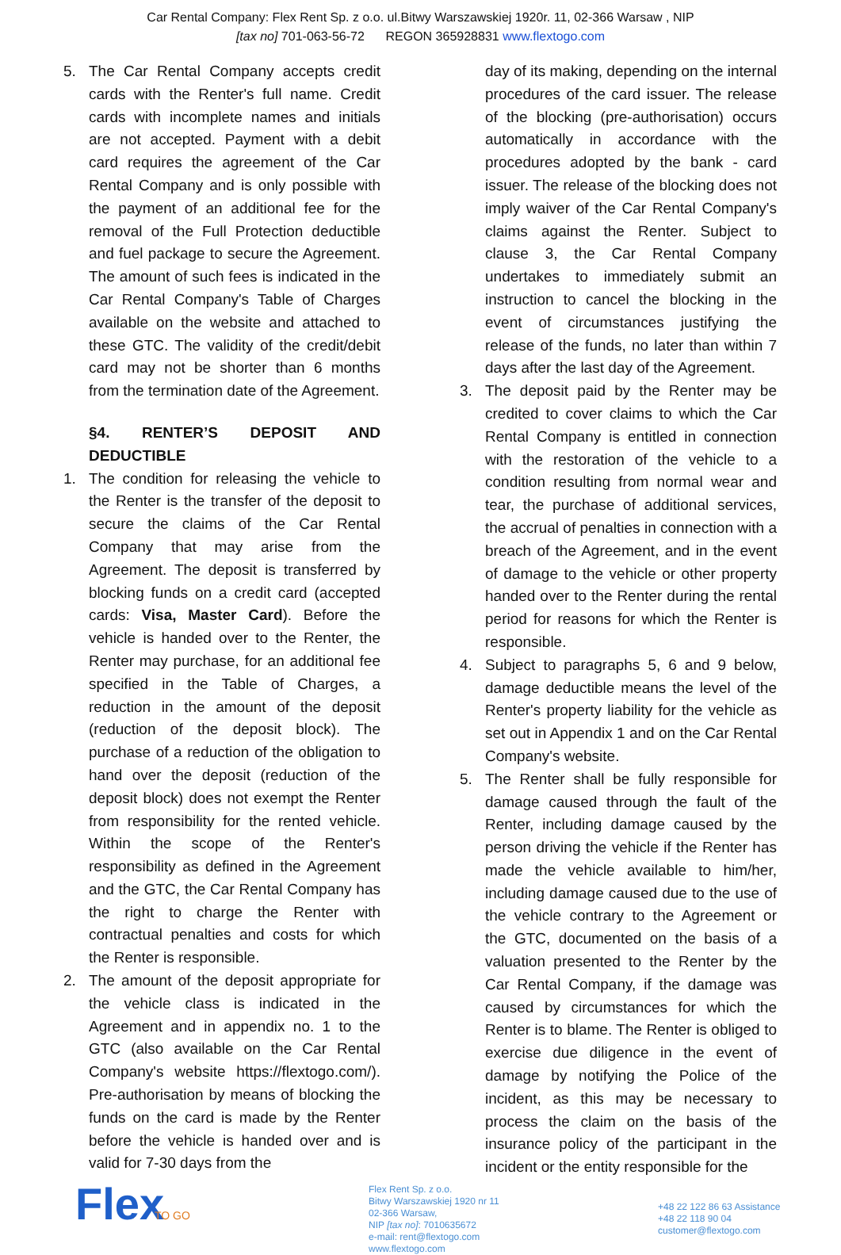Car Rental Company: Flex Rent Sp. z o.o. ul.Bitwy Warszawskiej 1920r. 11, 02-366 Warsaw , NIP
[tax no] 701-063-56-72 REGON 365928831 www.flextogo.com
5. The Car Rental Company accepts credit cards with the Renter's full name. Credit cards with incomplete names and initials are not accepted. Payment with a debit card requires the agreement of the Car Rental Company and is only possible with the payment of an additional fee for the removal of the Full Protection deductible and fuel package to secure the Agreement. The amount of such fees is indicated in the Car Rental Company's Table of Charges available on the website and attached to these GTC. The validity of the credit/debit card may not be shorter than 6 months from the termination date of the Agreement.
§4. RENTER’S DEPOSIT AND DEDUCTIBLE
1. The condition for releasing the vehicle to the Renter is the transfer of the deposit to secure the claims of the Car Rental Company that may arise from the Agreement. The deposit is transferred by blocking funds on a credit card (accepted cards: Visa, Master Card). Before the vehicle is handed over to the Renter, the Renter may purchase, for an additional fee specified in the Table of Charges, a reduction in the amount of the deposit (reduction of the deposit block). The purchase of a reduction of the obligation to hand over the deposit (reduction of the deposit block) does not exempt the Renter from responsibility for the rented vehicle. Within the scope of the Renter's responsibility as defined in the Agreement and the GTC, the Car Rental Company has the right to charge the Renter with contractual penalties and costs for which the Renter is responsible.
2. The amount of the deposit appropriate for the vehicle class is indicated in the Agreement and in appendix no. 1 to the GTC (also available on the Car Rental Company's website https://flextogo.com/). Pre-authorisation by means of blocking the funds on the card is made by the Renter before the vehicle is handed over and is valid for 7-30 days from the
day of its making, depending on the internal procedures of the card issuer. The release of the blocking (pre-authorisation) occurs automatically in accordance with the procedures adopted by the bank - card issuer. The release of the blocking does not imply waiver of the Car Rental Company's claims against the Renter. Subject to clause 3, the Car Rental Company undertakes to immediately submit an instruction to cancel the blocking in the event of circumstances justifying the release of the funds, no later than within 7 days after the last day of the Agreement.
3. The deposit paid by the Renter may be credited to cover claims to which the Car Rental Company is entitled in connection with the restoration of the vehicle to a condition resulting from normal wear and tear, the purchase of additional services, the accrual of penalties in connection with a breach of the Agreement, and in the event of damage to the vehicle or other property handed over to the Renter during the rental period for reasons for which the Renter is responsible.
4. Subject to paragraphs 5, 6 and 9 below, damage deductible means the level of the Renter's property liability for the vehicle as set out in Appendix 1 and on the Car Rental Company's website.
5. The Renter shall be fully responsible for damage caused through the fault of the Renter, including damage caused by the person driving the vehicle if the Renter has made the vehicle available to him/her, including damage caused due to the use of the vehicle contrary to the Agreement or the GTC, documented on the basis of a valuation presented to the Renter by the Car Rental Company, if the damage was caused by circumstances for which the Renter is to blame. The Renter is obliged to exercise due diligence in the event of damage by notifying the Police of the incident, as this may be necessary to process the claim on the basis of the insurance policy of the participant in the incident or the entity responsible for the
Flex
TO GO
Flex Rent Sp. z o.o.
Bitwy Warszawskiej 1920 nr 11
02-366 Warsaw,
NIP [tax no]: 7010635672
e-mail: rent@flextogo.com
www.flextogo.com
+48 22 122 86 63 Assistance
+48 22 118 90 04
customer@flextogo.com